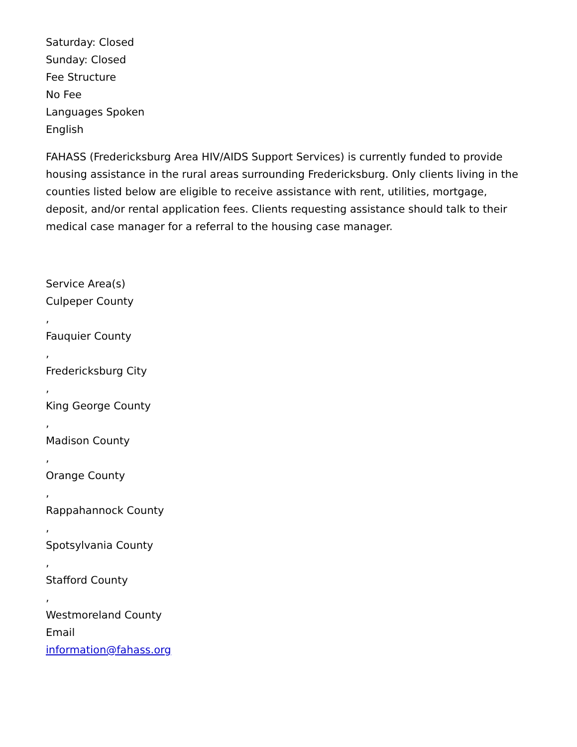Saturday: Closed
Sunday: Closed
Fee Structure
No Fee
Languages Spoken
English
FAHASS (Fredericksburg Area HIV/AIDS Support Services) is currently funded to provide housing assistance in the rural areas surrounding Fredericksburg. Only clients living in the counties listed below are eligible to receive assistance with rent, utilities, mortgage, deposit, and/or rental application fees. Clients requesting assistance should talk to their medical case manager for a referral to the housing case manager.
Service Area(s)
Culpeper County
,
Fauquier County
,
Fredericksburg City
,
King George County
,
Madison County
,
Orange County
,
Rappahannock County
,
Spotsylvania County
,
Stafford County
,
Westmoreland County
Email
information@fahass.org